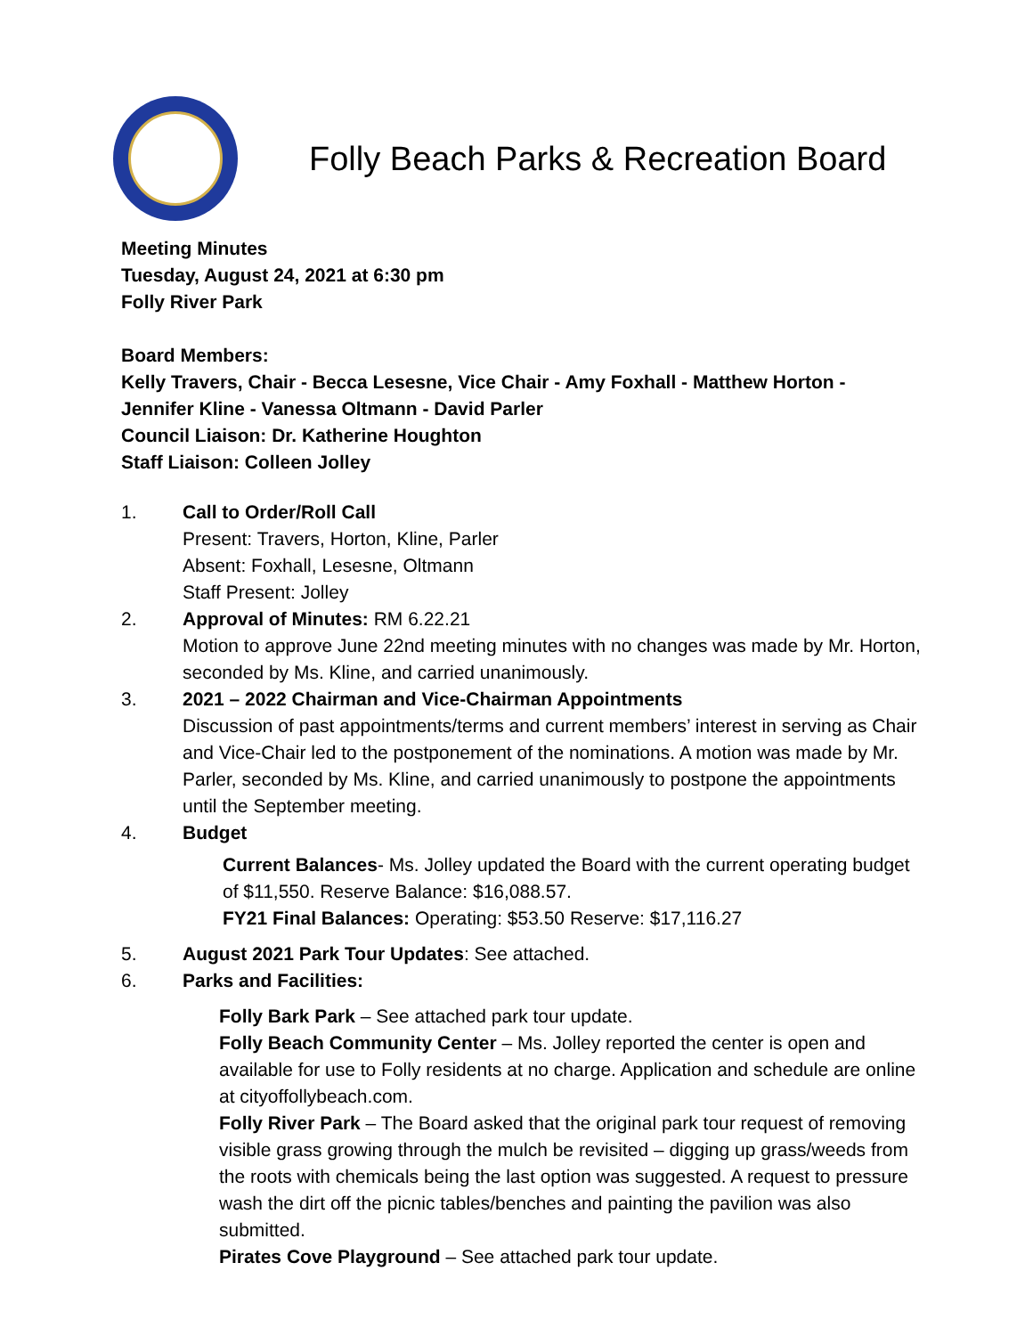Folly Beach Parks & Recreation Board
Meeting Minutes
Tuesday, August 24, 2021 at 6:30 pm
Folly River Park
Board Members:
Kelly Travers, Chair - Becca Lesesne, Vice Chair - Amy Foxhall - Matthew Horton -
Jennifer Kline - Vanessa Oltmann - David Parler
Council Liaison: Dr. Katherine Houghton
Staff Liaison: Colleen Jolley
1. Call to Order/Roll Call
Present: Travers, Horton, Kline, Parler
Absent: Foxhall, Lesesne, Oltmann
Staff Present: Jolley
2. Approval of Minutes: RM 6.22.21
Motion to approve June 22nd meeting minutes with no changes was made by Mr. Horton, seconded by Ms. Kline, and carried unanimously.
3. 2021 – 2022 Chairman and Vice-Chairman Appointments
Discussion of past appointments/terms and current members’ interest in serving as Chair and Vice-Chair led to the postponement of the nominations. A motion was made by Mr. Parler, seconded by Ms. Kline, and carried unanimously to postpone the appointments until the September meeting.
4. Budget
Current Balances- Ms. Jolley updated the Board with the current operating budget of $11,550. Reserve Balance: $16,088.57.
FY21 Final Balances: Operating: $53.50 Reserve: $17,116.27
5. August 2021 Park Tour Updates: See attached.
6. Parks and Facilities:
Folly Bark Park – See attached park tour update.
Folly Beach Community Center – Ms. Jolley reported the center is open and available for use to Folly residents at no charge. Application and schedule are online at cityoffollybeach.com.
Folly River Park – The Board asked that the original park tour request of removing visible grass growing through the mulch be revisited – digging up grass/weeds from the roots with chemicals being the last option was suggested. A request to pressure wash the dirt off the picnic tables/benches and painting the pavilion was also submitted.
Pirates Cove Playground – See attached park tour update.